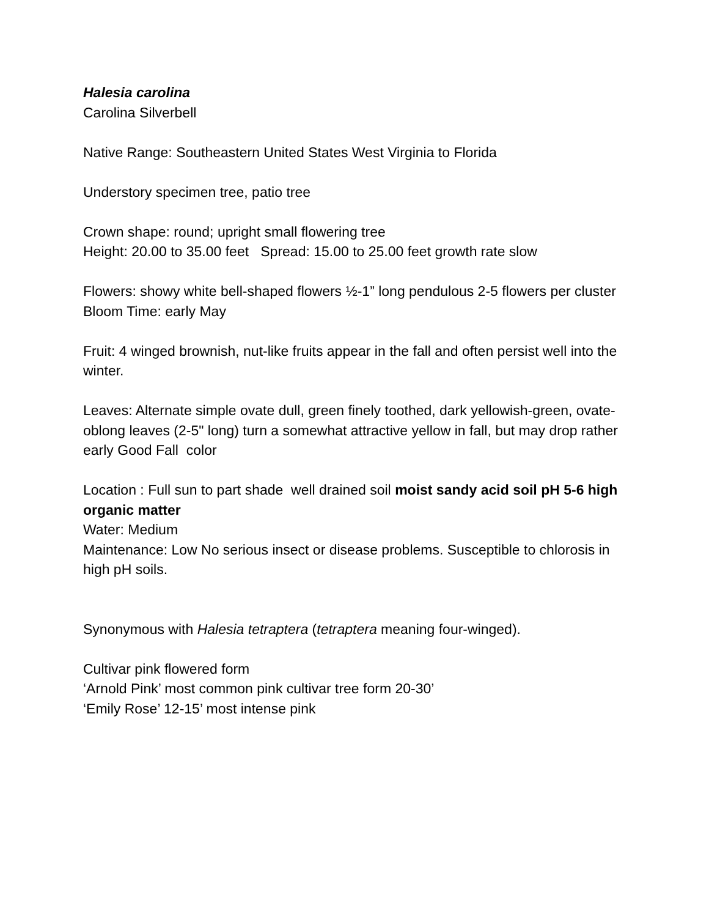Halesia carolina
Carolina Silverbell
Native Range: Southeastern United States West Virginia to Florida
Understory specimen tree, patio tree
Crown shape: round; upright small flowering tree
Height: 20.00 to 35.00 feet Spread: 15.00 to 25.00 feet growth rate slow
Flowers: showy white bell-shaped flowers ½-1” long pendulous 2-5 flowers per cluster
Bloom Time: early May
Fruit: 4 winged brownish, nut-like fruits appear in the fall and often persist well into the winter.
Leaves: Alternate simple ovate dull, green finely toothed, dark yellowish-green, ovate-oblong leaves (2-5" long) turn a somewhat attractive yellow in fall, but may drop rather early Good Fall color
Location : Full sun to part shade well drained soil moist sandy acid soil pH 5-6 high organic matter
Water: Medium
Maintenance: Low No serious insect or disease problems. Susceptible to chlorosis in high pH soils.
Synonymous with Halesia tetraptera (tetraptera meaning four-winged).
Cultivar pink flowered form
‘Arnold Pink’ most common pink cultivar tree form 20-30’
‘Emily Rose’ 12-15’ most intense pink